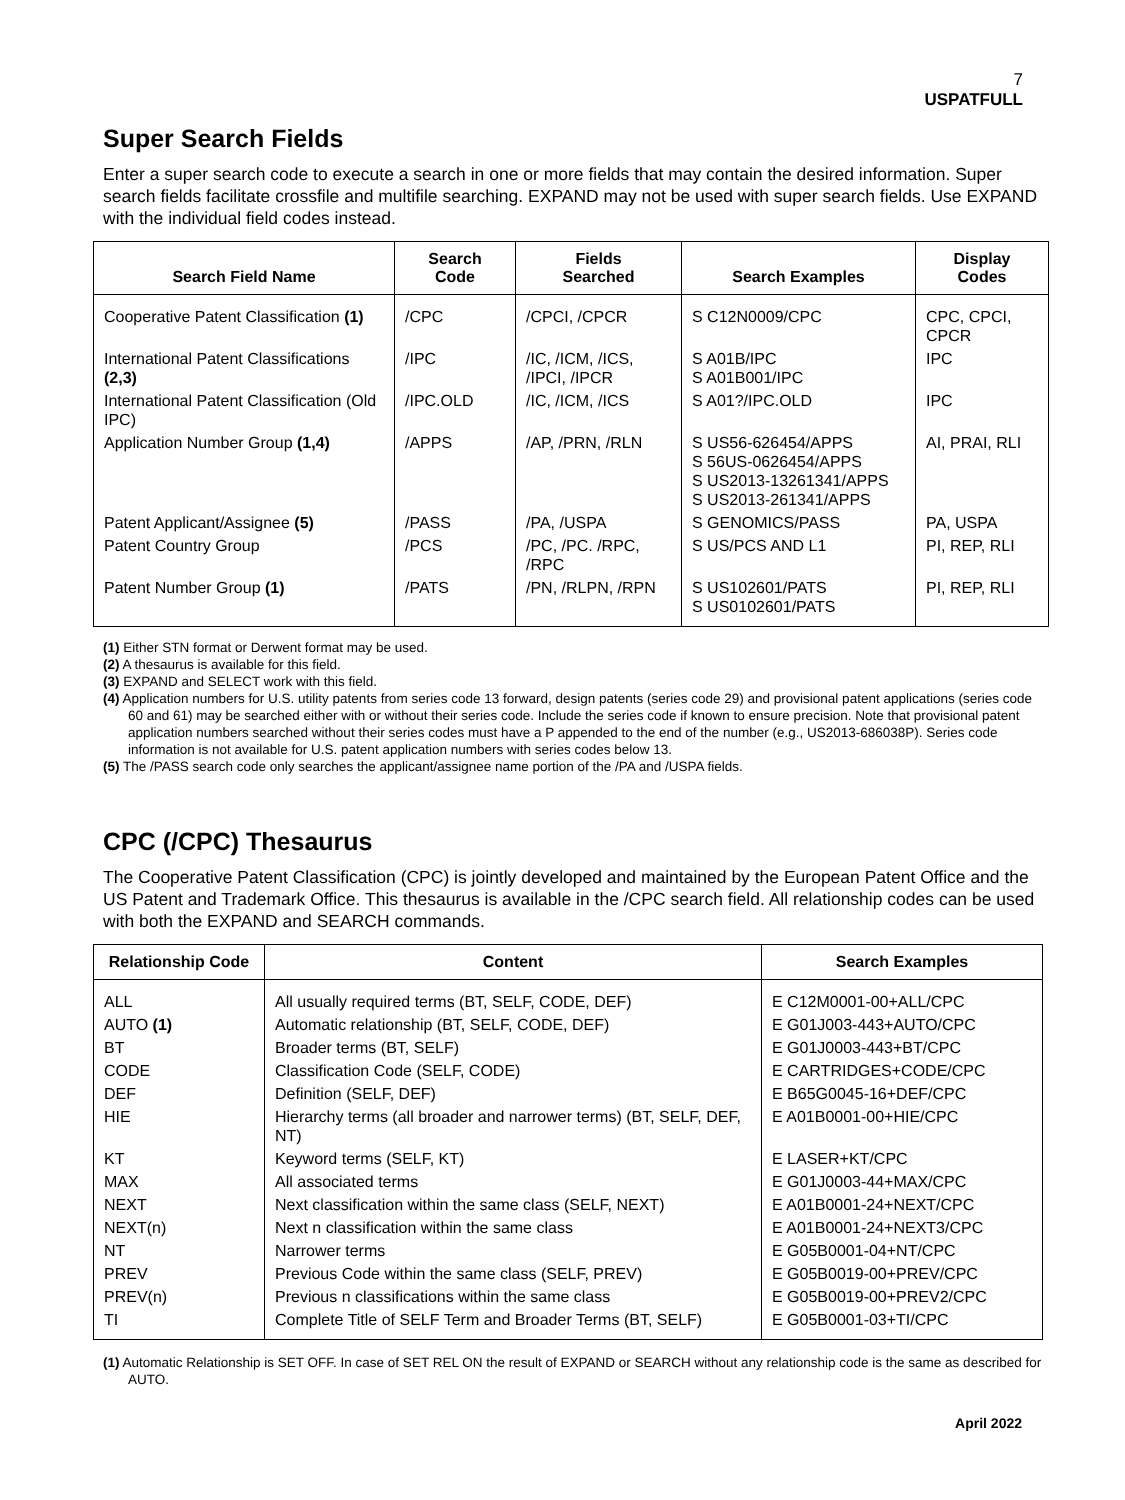7
USPATFULL
Super Search Fields
Enter a super search code to execute a search in one or more fields that may contain the desired information. Super search fields facilitate crossfile and multifile searching. EXPAND may not be used with super search fields. Use EXPAND with the individual field codes instead.
| Search Field Name | Search Code | Fields Searched | Search Examples | Display Codes |
| --- | --- | --- | --- | --- |
| Cooperative Patent Classification (1) | /CPC | /CPCI, /CPCR | S C12N0009/CPC | CPC, CPCI, CPCR |
| International Patent Classifications (2,3) | /IPC | /IC, /ICM, /ICS, /IPCI, /IPCR | S A01B/IPC S A01B001/IPC | IPC |
| International Patent Classification (Old IPC) | /IPC.OLD | /IC, /ICM, /ICS | S A01?/IPC.OLD | IPC |
| Application Number Group (1,4) | /APPS | /AP, /PRN, /RLN | S US56-626454/APPS S 56US-0626454/APPS S US2013-13261341/APPS S US2013-261341/APPS | AI, PRAI, RLI |
| Patent Applicant/Assignee (5) | /PASS | /PA, /USPA | S GENOMICS/PASS | PA, USPA |
| Patent Country Group | /PCS | /PC, /PC. /RPC, /RPC | S US/PCS AND L1 | PI, REP, RLI |
| Patent Number Group (1) | /PATS | /PN, /RLPN, /RPN | S US102601/PATS S US0102601/PATS | PI, REP, RLI |
(1) Either STN format or Derwent format may be used.
(2) A thesaurus is available for this field.
(3) EXPAND and SELECT work with this field.
(4) Application numbers for U.S. utility patents from series code 13 forward, design patents (series code 29) and provisional patent applications (series code 60 and 61) may be searched either with or without their series code. Include the series code if known to ensure precision. Note that provisional patent application numbers searched without their series codes must have a P appended to the end of the number (e.g., US2013-686038P). Series code information is not available for U.S. patent application numbers with series codes below 13.
(5) The /PASS search code only searches the applicant/assignee name portion of the /PA and /USPA fields.
CPC (/CPC) Thesaurus
The Cooperative Patent Classification (CPC) is jointly developed and maintained by the European Patent Office and the US Patent and Trademark Office. This thesaurus is available in the /CPC search field. All relationship codes can be used with both the EXPAND and SEARCH commands.
| Relationship Code | Content | Search Examples |
| --- | --- | --- |
| ALL | All usually required terms (BT, SELF, CODE, DEF) | E C12M0001-00+ALL/CPC |
| AUTO (1) | Automatic relationship (BT, SELF, CODE, DEF) | E G01J003-443+AUTO/CPC |
| BT | Broader terms (BT, SELF) | E G01J0003-443+BT/CPC |
| CODE | Classification Code (SELF, CODE) | E CARTRIDGES+CODE/CPC |
| DEF | Definition (SELF, DEF) | E B65G0045-16+DEF/CPC |
| HIE | Hierarchy terms (all broader and narrower terms) (BT, SELF, DEF, NT) | E A01B0001-00+HIE/CPC |
| KT | Keyword terms (SELF, KT) | E LASER+KT/CPC |
| MAX | All associated terms | E G01J0003-44+MAX/CPC |
| NEXT | Next classification within the same class (SELF, NEXT) | E A01B0001-24+NEXT/CPC |
| NEXT(n) | Next n classification within the same class | E A01B0001-24+NEXT3/CPC |
| NT | Narrower terms | E G05B0001-04+NT/CPC |
| PREV | Previous Code within the same class (SELF, PREV) | E G05B0019-00+PREV/CPC |
| PREV(n) | Previous n classifications within the same class | E G05B0019-00+PREV2/CPC |
| TI | Complete Title of SELF Term and Broader Terms (BT, SELF) | E G05B0001-03+TI/CPC |
(1) Automatic Relationship is SET OFF. In case of SET REL ON the result of EXPAND or SEARCH without any relationship code is the same as described for AUTO.
April 2022